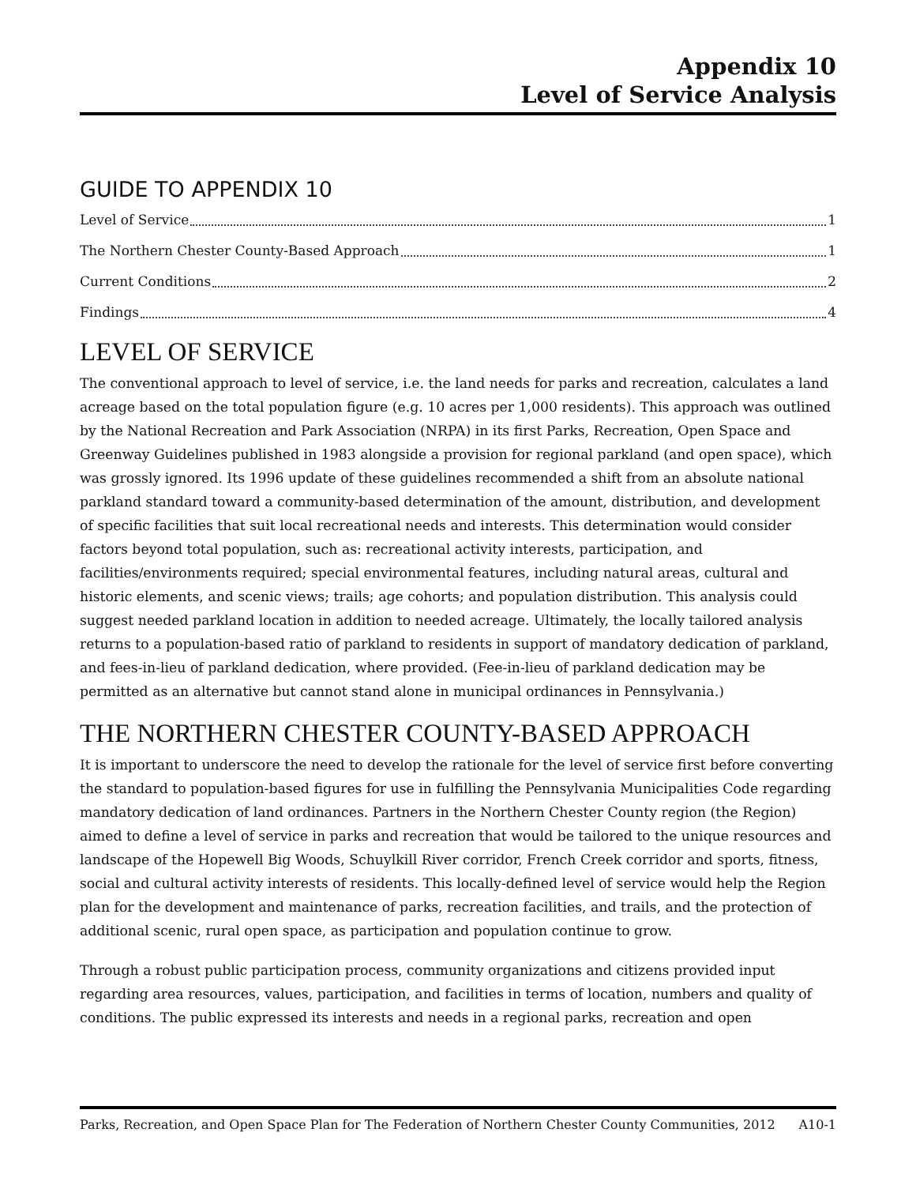Appendix 10
Level of Service Analysis
GUIDE TO APPENDIX 10
Level of Service 1
The Northern Chester County-Based Approach 1
Current Conditions 2
Findings 4
LEVEL OF SERVICE
The conventional approach to level of service, i.e. the land needs for parks and recreation, calculates a land acreage based on the total population figure (e.g. 10 acres per 1,000 residents). This approach was outlined by the National Recreation and Park Association (NRPA) in its first Parks, Recreation, Open Space and Greenway Guidelines published in 1983 alongside a provision for regional parkland (and open space), which was grossly ignored. Its 1996 update of these guidelines recommended a shift from an absolute national parkland standard toward a community-based determination of the amount, distribution, and development of specific facilities that suit local recreational needs and interests. This determination would consider factors beyond total population, such as: recreational activity interests, participation, and facilities/environments required; special environmental features, including natural areas, cultural and historic elements, and scenic views; trails; age cohorts; and population distribution. This analysis could suggest needed parkland location in addition to needed acreage. Ultimately, the locally tailored analysis returns to a population-based ratio of parkland to residents in support of mandatory dedication of parkland, and fees-in-lieu of parkland dedication, where provided. (Fee-in-lieu of parkland dedication may be permitted as an alternative but cannot stand alone in municipal ordinances in Pennsylvania.)
THE NORTHERN CHESTER COUNTY-BASED APPROACH
It is important to underscore the need to develop the rationale for the level of service first before converting the standard to population-based figures for use in fulfilling the Pennsylvania Municipalities Code regarding mandatory dedication of land ordinances. Partners in the Northern Chester County region (the Region) aimed to define a level of service in parks and recreation that would be tailored to the unique resources and landscape of the Hopewell Big Woods, Schuylkill River corridor, French Creek corridor and sports, fitness, social and cultural activity interests of residents. This locally-defined level of service would help the Region plan for the development and maintenance of parks, recreation facilities, and trails, and the protection of additional scenic, rural open space, as participation and population continue to grow.
Through a robust public participation process, community organizations and citizens provided input regarding area resources, values, participation, and facilities in terms of location, numbers and quality of conditions. The public expressed its interests and needs in a regional parks, recreation and open
Parks, Recreation, and Open Space Plan for The Federation of Northern Chester County Communities, 2012 A10-1